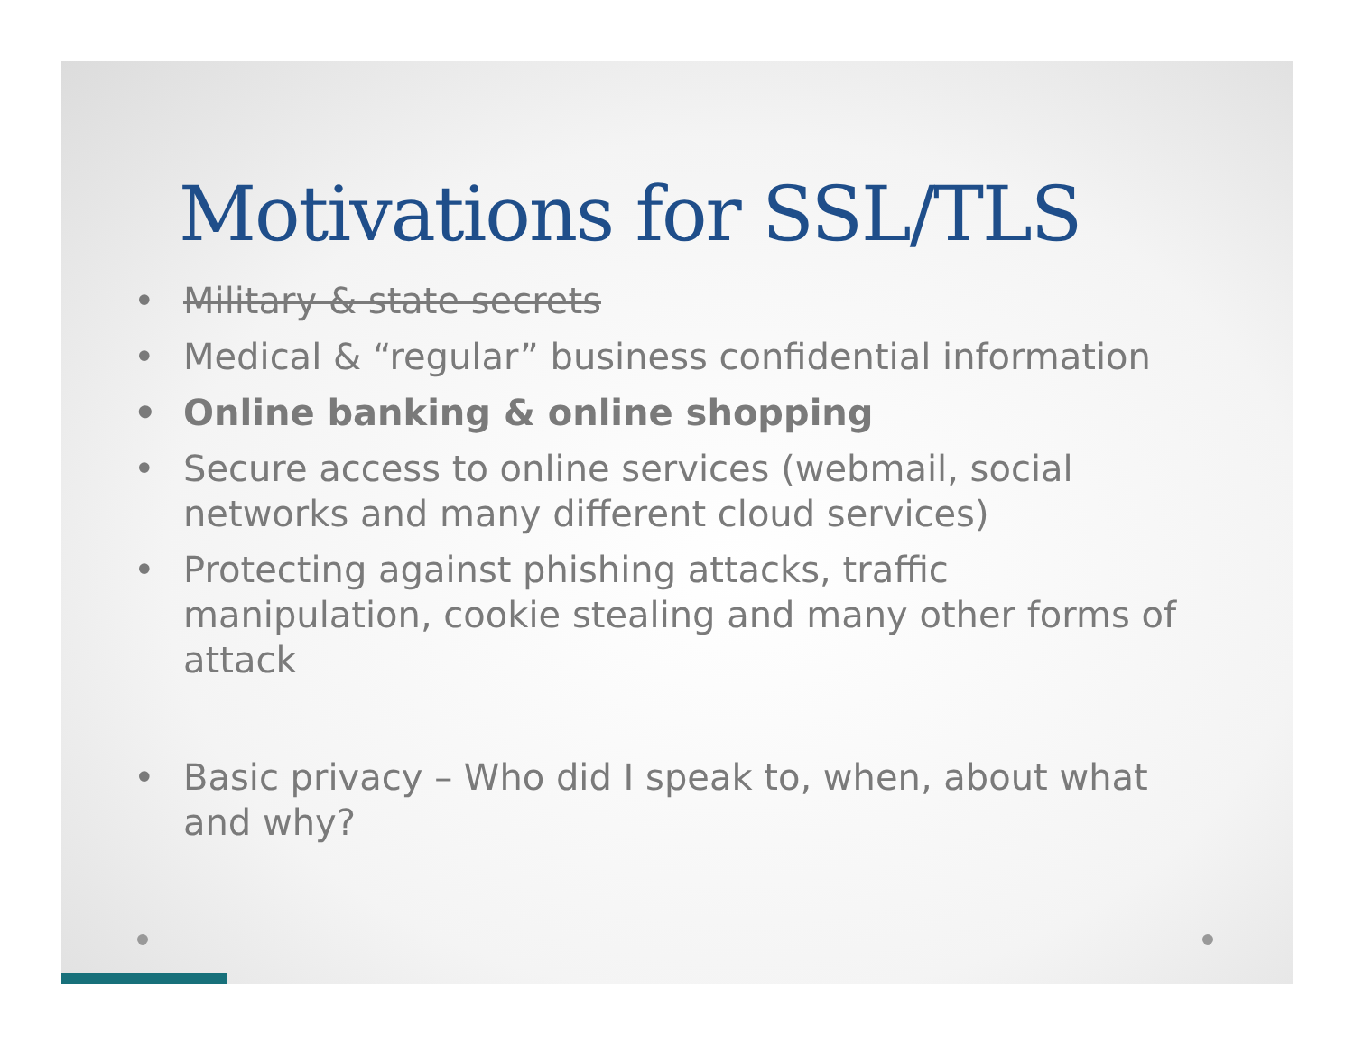Motivations for SSL/TLS
• Military & state secrets
• Medical & “regular” business confidential information
• Online banking & online shopping
• Secure access to online services (webmail, social networks and many different cloud services)
• Protecting against phishing attacks, traffic manipulation, cookie stealing and many other forms of attack
• Basic privacy – Who did I speak to, when, about what and why?